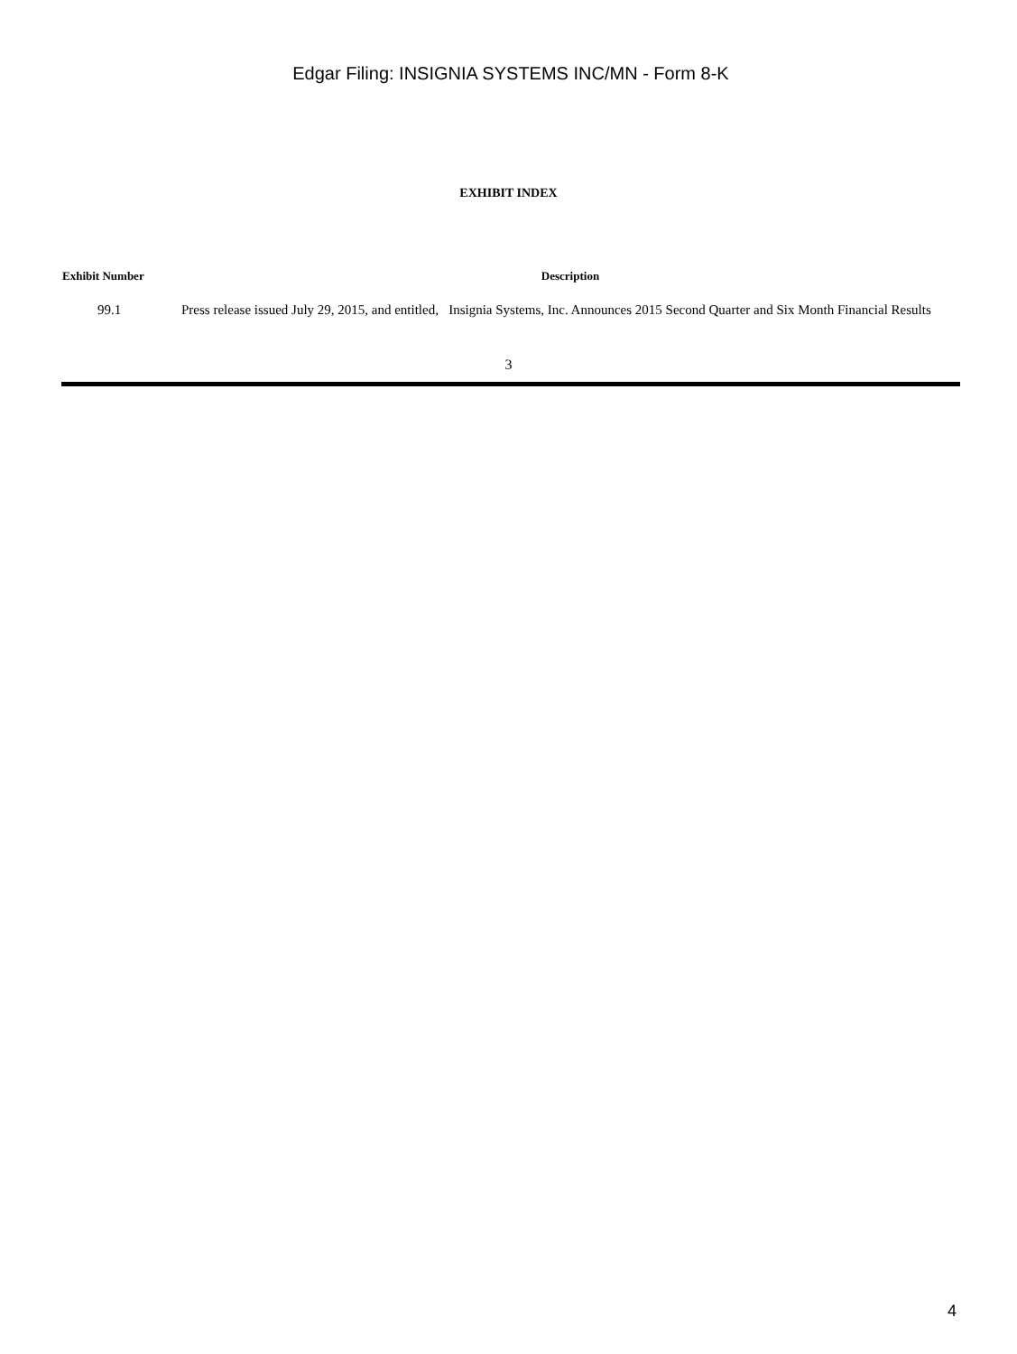Edgar Filing: INSIGNIA SYSTEMS INC/MN - Form 8-K
EXHIBIT INDEX
| Exhibit Number | Description |
| --- | --- |
| 99.1 | Press release issued July 29, 2015, and entitled, Insignia Systems, Inc. Announces 2015 Second Quarter and Six Month Financial Results |
3
4